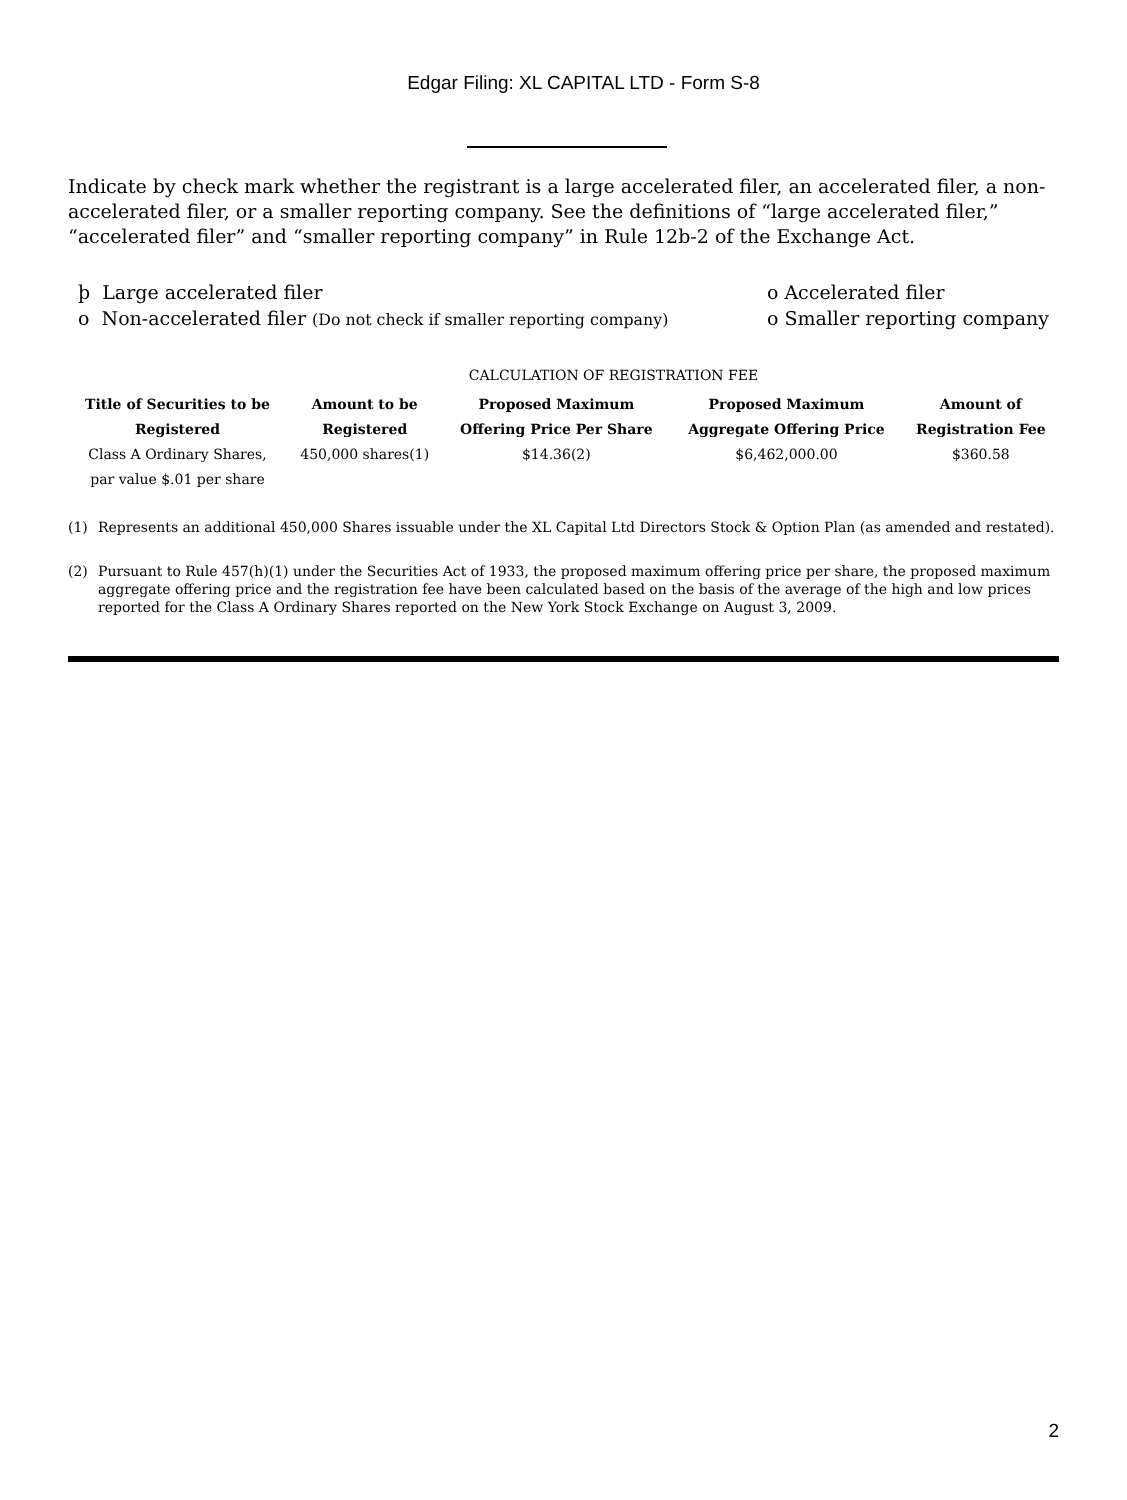Edgar Filing: XL CAPITAL LTD - Form S-8
Indicate by check mark whether the registrant is a large accelerated filer, an accelerated filer, a non-accelerated filer, or a smaller reporting company. See the definitions of “large accelerated filer,” “accelerated filer” and “smaller reporting company” in Rule 12b-2 of the Exchange Act.
þ Large accelerated filer
o Non-accelerated filer (Do not check if smaller reporting company)
o Accelerated filer
o Smaller reporting company
CALCULATION OF REGISTRATION FEE
| Title of Securities to be Registered | Amount to be Registered | Proposed Maximum Offering Price Per Share | Proposed Maximum Aggregate Offering Price | Amount of Registration Fee |
| --- | --- | --- | --- | --- |
| Class A Ordinary Shares, par value $.01 per share | 450,000 shares(1) | $14.36(2) | $6,462,000.00 | $360.58 |
(1) Represents an additional 450,000 Shares issuable under the XL Capital Ltd Directors Stock & Option Plan (as amended and restated).
(2) Pursuant to Rule 457(h)(1) under the Securities Act of 1933, the proposed maximum offering price per share, the proposed maximum aggregate offering price and the registration fee have been calculated based on the basis of the average of the high and low prices reported for the Class A Ordinary Shares reported on the New York Stock Exchange on August 3, 2009.
2